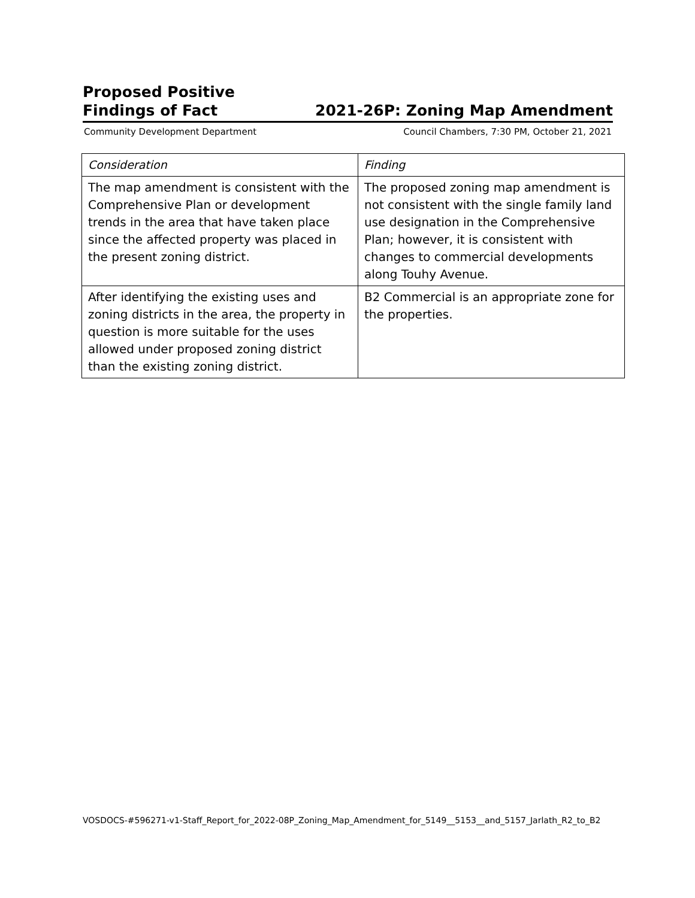Proposed Positive
Findings of Fact
2021-26P: Zoning Map Amendment
Community Development Department Council Chambers, 7:30 PM, October 21, 2021
| Consideration | Finding |
| --- | --- |
| The map amendment is consistent with the Comprehensive Plan or development trends in the area that have taken place since the affected property was placed in the present zoning district. | The proposed zoning map amendment is not consistent with the single family land use designation in the Comprehensive Plan; however, it is consistent with changes to commercial developments along Touhy Avenue. |
| After identifying the existing uses and zoning districts in the area, the property in question is more suitable for the uses allowed under proposed zoning district than the existing zoning district. | B2 Commercial is an appropriate zone for the properties. |
VOSDOCS-#596271-v1-Staff_Report_for_2022-08P_Zoning_Map_Amendment_for_5149__5153__and_5157_Jarlath_R2_to_B2